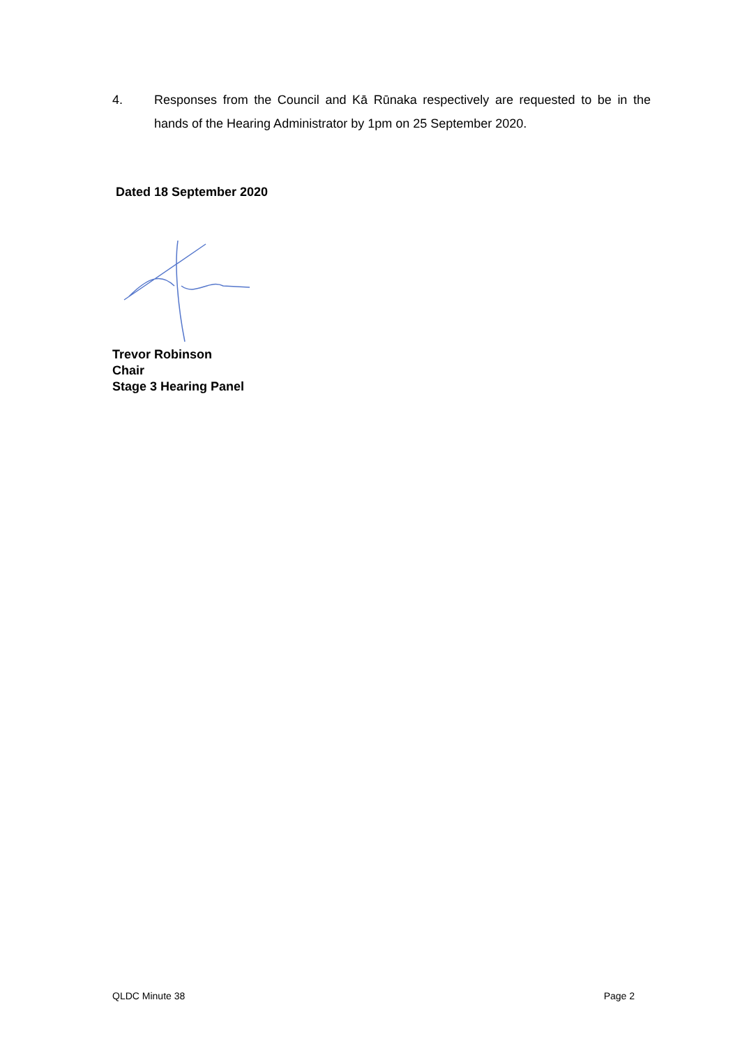4. Responses from the Council and Kā Rūnaka respectively are requested to be in the hands of the Hearing Administrator by 1pm on 25 September 2020.
Dated 18 September 2020
Trevor Robinson
Chair
Stage 3 Hearing Panel
QLDC Minute 38 Page 2